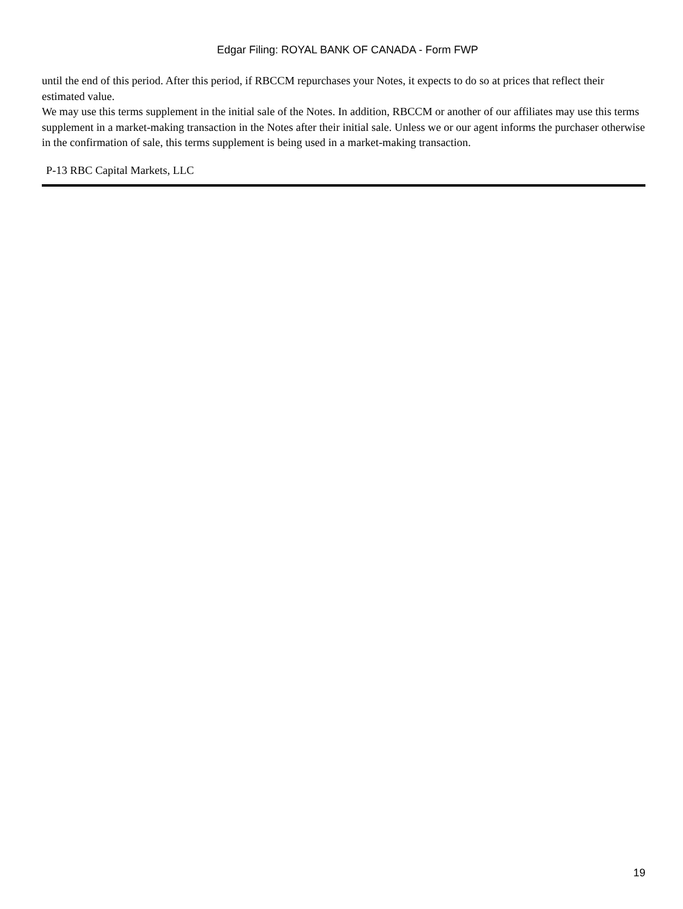Edgar Filing: ROYAL BANK OF CANADA - Form FWP
until the end of this period. After this period, if RBCCM repurchases your Notes, it expects to do so at prices that reflect their estimated value.
We may use this terms supplement in the initial sale of the Notes. In addition, RBCCM or another of our affiliates may use this terms supplement in a market-making transaction in the Notes after their initial sale. Unless we or our agent informs the purchaser otherwise in the confirmation of sale, this terms supplement is being used in a market-making transaction.
P-13 RBC Capital Markets, LLC
19